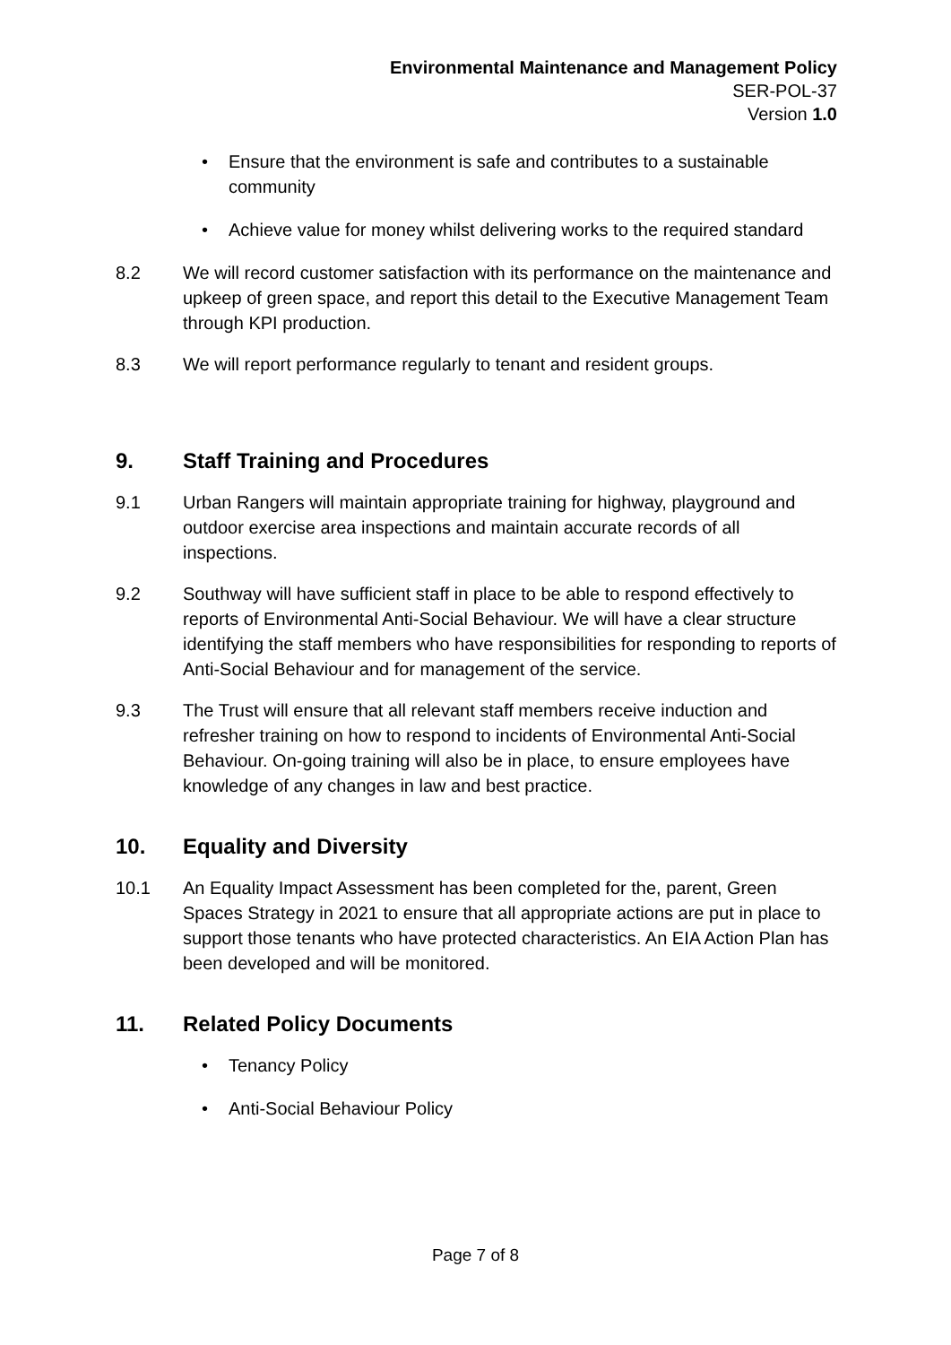Environmental Maintenance and Management Policy
SER-POL-37
Version 1.0
• Ensure that the environment is safe and contributes to a sustainable community
• Achieve value for money whilst delivering works to the required standard
8.2 We will record customer satisfaction with its performance on the maintenance and upkeep of green space, and report this detail to the Executive Management Team through KPI production.
8.3 We will report performance regularly to tenant and resident groups.
9. Staff Training and Procedures
9.1 Urban Rangers will maintain appropriate training for highway, playground and outdoor exercise area inspections and maintain accurate records of all inspections.
9.2 Southway will have sufficient staff in place to be able to respond effectively to reports of Environmental Anti-Social Behaviour. We will have a clear structure identifying the staff members who have responsibilities for responding to reports of Anti-Social Behaviour and for management of the service.
9.3 The Trust will ensure that all relevant staff members receive induction and refresher training on how to respond to incidents of Environmental Anti-Social Behaviour. On-going training will also be in place, to ensure employees have knowledge of any changes in law and best practice.
10. Equality and Diversity
10.1 An Equality Impact Assessment has been completed for the, parent, Green Spaces Strategy in 2021 to ensure that all appropriate actions are put in place to support those tenants who have protected characteristics. An EIA Action Plan has been developed and will be monitored.
11. Related Policy Documents
• Tenancy Policy
• Anti-Social Behaviour Policy
Page 7 of 8